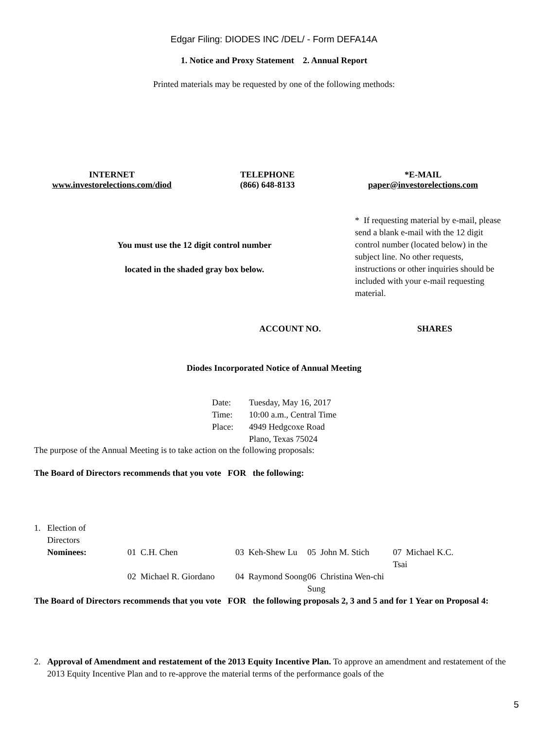Edgar Filing: DIODES INC /DEL/ - Form DEFA14A
1. Notice and Proxy Statement 2. Annual Report
Printed materials may be requested by one of the following methods:
| INTERNET www.investorelections.com/diod | TELEPHONE (866) 648-8133 | *E-MAIL paper@investorelections.com |
| You must use the 12 digit control number located in the shaded gray box below. | * If requesting material by e-mail, please send a blank e-mail with the 12 digit control number (located below) in the subject line. No other requests, instructions or other inquiries should be included with your e-mail requesting material. |
| ACCOUNT NO. | SHARES |
Diodes Incorporated Notice of Annual Meeting
| Date: | Tuesday, May 16, 2017 |
| Time: | 10:00 a.m., Central Time |
| Place: | 4949 Hedgcoxe Road Plano, Texas 75024 |
The purpose of the Annual Meeting is to take action on the following proposals:
The Board of Directors recommends that you vote FOR the following:
| 1. | Election of Directors | | | | |
| | Nominees: | 01 C.H. Chen | 03 Keh-Shew Lu | 05 John M. Stich | 07 Michael K.C. Tsai |
| | | 02 Michael R. Giordano | 04 Raymond Soong | 06 Christina Wen-chi Sung | |
The Board of Directors recommends that you vote FOR the following proposals 2, 3 and 5 and for 1 Year on Proposal 4:
| 2. | Approval of Amendment and restatement of the 2013 Equity Incentive Plan. To approve an amendment and restatement of the 2013 Equity Incentive Plan and to re-approve the material terms of the performance goals of the |
5